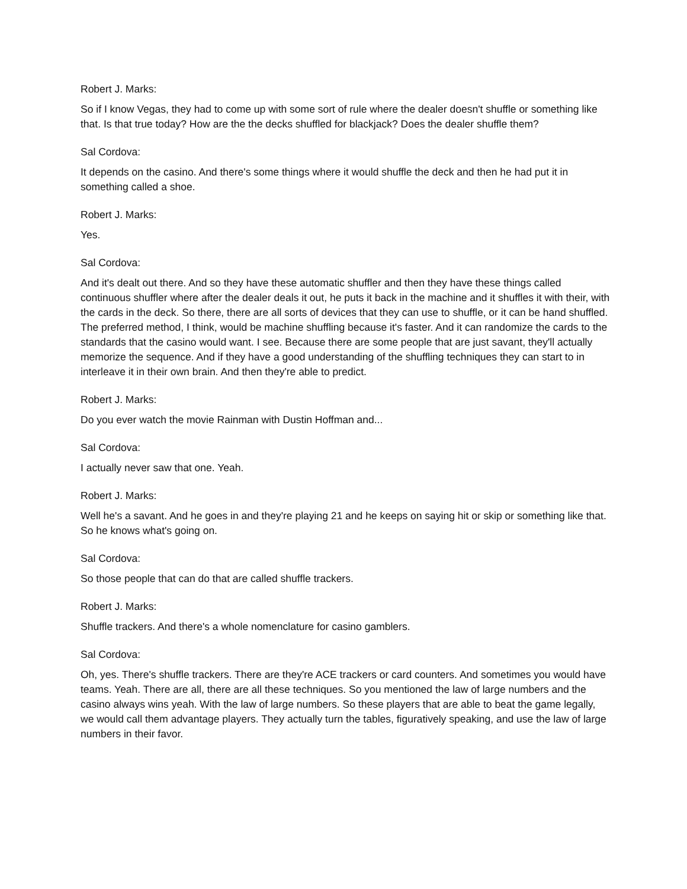Robert J. Marks:
So if I know Vegas, they had to come up with some sort of rule where the dealer doesn't shuffle or something like that. Is that true today? How are the the decks shuffled for blackjack? Does the dealer shuffle them?
Sal Cordova:
It depends on the casino. And there's some things where it would shuffle the deck and then he had put it in something called a shoe.
Robert J. Marks:
Yes.
Sal Cordova:
And it's dealt out there. And so they have these automatic shuffler and then they have these things called continuous shuffler where after the dealer deals it out, he puts it back in the machine and it shuffles it with their, with the cards in the deck. So there, there are all sorts of devices that they can use to shuffle, or it can be hand shuffled. The preferred method, I think, would be machine shuffling because it's faster. And it can randomize the cards to the standards that the casino would want. I see. Because there are some people that are just savant, they'll actually memorize the sequence. And if they have a good understanding of the shuffling techniques they can start to in interleave it in their own brain. And then they're able to predict.
Robert J. Marks:
Do you ever watch the movie Rainman with Dustin Hoffman and...
Sal Cordova:
I actually never saw that one. Yeah.
Robert J. Marks:
Well he's a savant. And he goes in and they're playing 21 and he keeps on saying hit or skip or something like that. So he knows what's going on.
Sal Cordova:
So those people that can do that are called shuffle trackers.
Robert J. Marks:
Shuffle trackers. And there's a whole nomenclature for casino gamblers.
Sal Cordova:
Oh, yes. There's shuffle trackers. There are they're ACE trackers or card counters. And sometimes you would have teams. Yeah. There are all, there are all these techniques. So you mentioned the law of large numbers and the casino always wins yeah. With the law of large numbers. So these players that are able to beat the game legally, we would call them advantage players. They actually turn the tables, figuratively speaking, and use the law of large numbers in their favor.